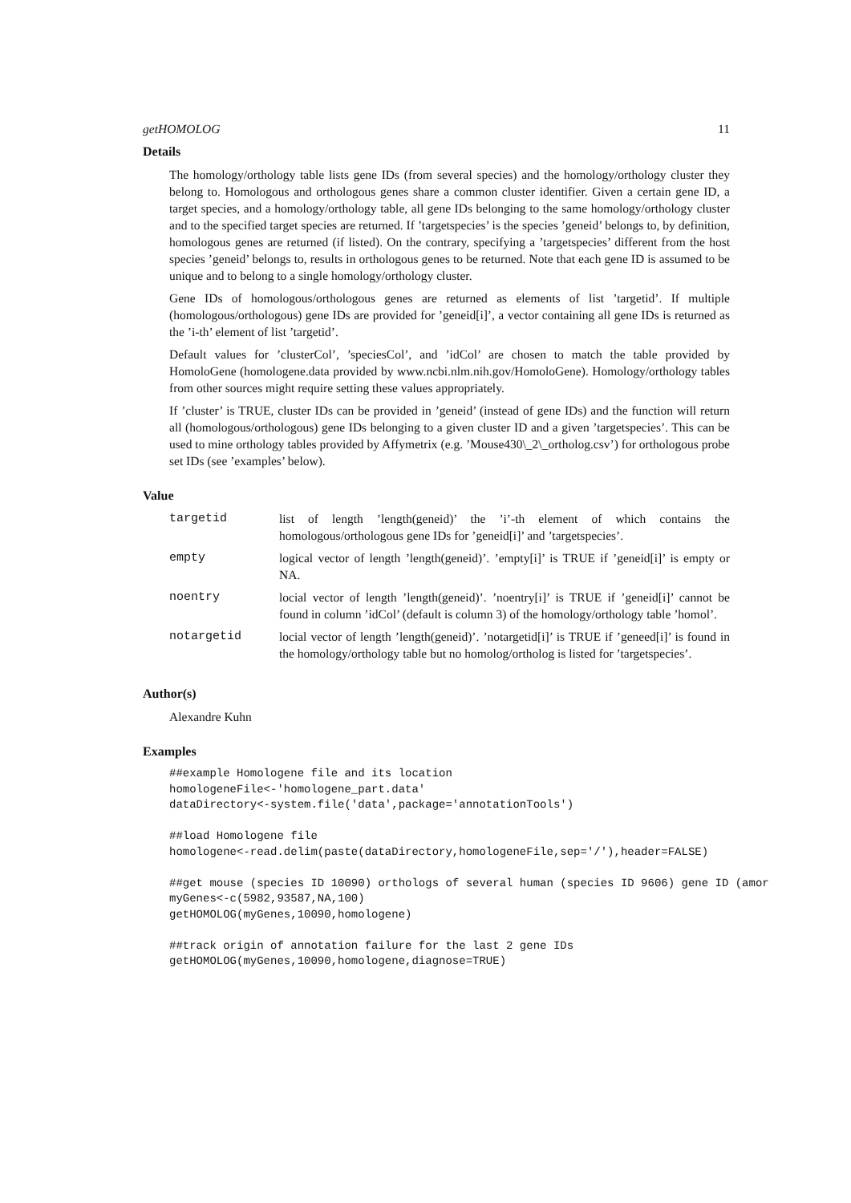getHOMOLOG 11
Details
The homology/orthology table lists gene IDs (from several species) and the homology/orthology cluster they belong to. Homologous and orthologous genes share a common cluster identifier. Given a certain gene ID, a target species, and a homology/orthology table, all gene IDs belonging to the same homology/orthology cluster and to the specified target species are returned. If ’targetspecies’ is the species ’geneid’ belongs to, by definition, homologous genes are returned (if listed). On the contrary, specifying a ’targetspecies’ different from the host species ’geneid’ belongs to, results in orthologous genes to be returned. Note that each gene ID is assumed to be unique and to belong to a single homology/orthology cluster.
Gene IDs of homologous/orthologous genes are returned as elements of list ’targetid’. If multiple (homologous/orthologous) gene IDs are provided for ’geneid[i]’, a vector containing all gene IDs is returned as the ’i-th’ element of list ’targetid’.
Default values for ’clusterCol’, ’speciesCol’, and ’idCol’ are chosen to match the table provided by HomoloGene (homologene.data provided by www.ncbi.nlm.nih.gov/HomoloGene). Homology/orthology tables from other sources might require setting these values appropriately.
If ’cluster’ is TRUE, cluster IDs can be provided in ’geneid’ (instead of gene IDs) and the function will return all (homologous/orthologous) gene IDs belonging to a given cluster ID and a given ’targetspecies’. This can be used to mine orthology tables provided by Affymetrix (e.g. ’Mouse430\_2\_ortholog.csv’) for orthologous probe set IDs (see ’examples’ below).
Value
| targetid | list of length ’length(geneid)’ the ’i’-th element of which contains the homologous/orthologous gene IDs for ’geneid[i]’ and ’targetspecies’. |
| empty | logical vector of length ’length(geneid)’. ’empty[i]’ is TRUE if ’geneid[i]’ is empty or NA. |
| noentry | locial vector of length ’length(geneid)’. ’noentry[i]’ is TRUE if ’geneid[i]’ cannot be found in column ’idCol’ (default is column 3) of the homology/orthology table ’homol’. |
| notargetid | locial vector of length ’length(geneid)’. ’notargetid[i]’ is TRUE if ’geneed[i]’ is found in the homology/orthology table but no homolog/ortholog is listed for ’targetspecies’. |
Author(s)
Alexandre Kuhn
Examples
##example Homologene file and its location
homologeneFile<-'homologene_part.data'
dataDirectory<-system.file('data',package='annotationTools')

##load Homologene file
homologene<-read.delim(paste(dataDirectory,homologeneFile,sep='/'),header=FALSE)

##get mouse (species ID 10090) orthologs of several human (species ID 9606) gene ID (amor
myGenes<-c(5982,93587,NA,100)
getHOMOLOG(myGenes,10090,homologene)

##track origin of annotation failure for the last 2 gene IDs
getHOMOLOG(myGenes,10090,homologene,diagnose=TRUE)